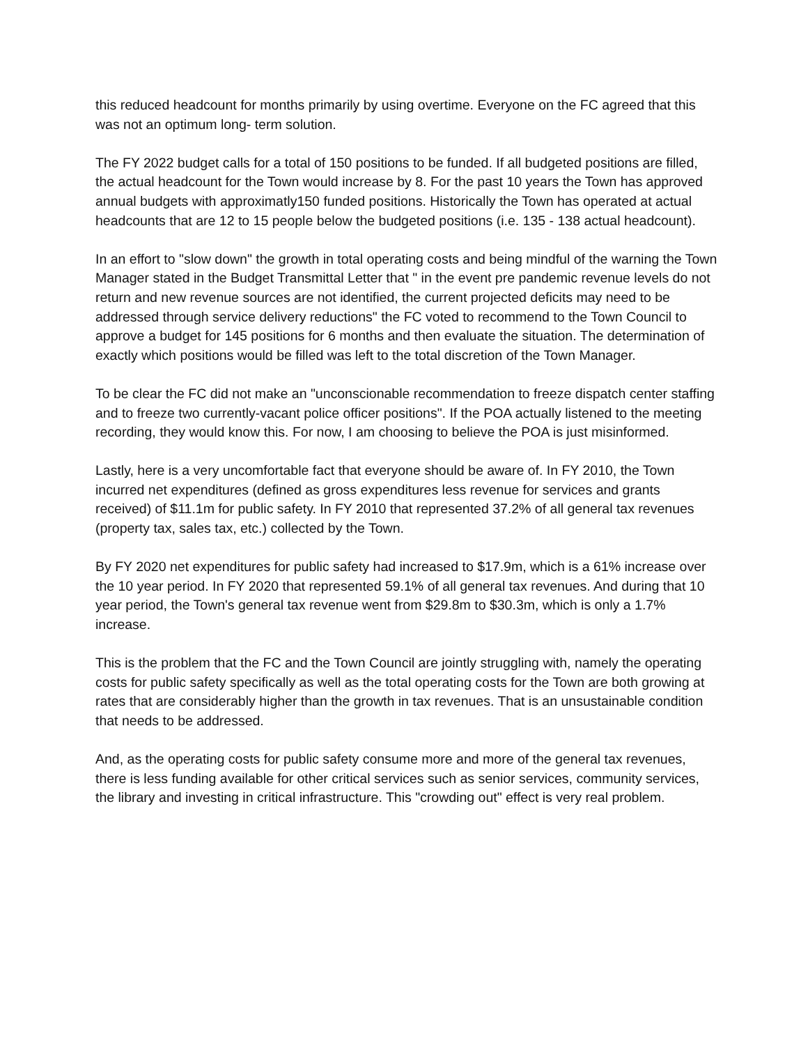this reduced headcount for months primarily by using overtime. Everyone on the FC agreed that this was not an optimum long- term solution.
The FY 2022 budget calls for a total of 150 positions to be funded. If all budgeted positions are filled, the actual headcount for the Town would increase by 8. For the past 10 years the Town has approved annual budgets with approximatly150 funded positions. Historically the Town has operated at actual headcounts that are 12 to 15 people below the budgeted positions (i.e. 135 - 138 actual headcount).
In an effort to "slow down" the growth in total operating costs and being mindful of the warning the Town Manager stated in the Budget Transmittal Letter that " in the event pre pandemic revenue levels do not return and new revenue sources are not identified, the current projected deficits may need to be addressed through service delivery reductions" the FC voted to recommend to the Town Council to approve a budget for 145 positions for 6 months and then evaluate the situation. The determination of exactly which positions would be filled was left to the total discretion of the Town Manager.
To be clear the FC did not make an "unconscionable recommendation to freeze dispatch center staffing and to freeze two currently-vacant police officer positions". If the POA actually listened to the meeting recording, they would know this. For now, I am choosing to believe the POA is just misinformed.
Lastly, here is a very uncomfortable fact that everyone should be aware of. In FY 2010, the Town incurred net expenditures (defined as gross expenditures less revenue for services and grants received) of $11.1m for public safety. In FY 2010 that represented 37.2% of all general tax revenues (property tax, sales tax, etc.) collected by the Town.
By FY 2020 net expenditures for public safety had increased to $17.9m, which is a 61% increase over the 10 year period. In FY 2020 that represented 59.1% of all general tax revenues. And during that 10 year period, the Town's general tax revenue went from $29.8m to $30.3m, which is only a 1.7% increase.
This is the problem that the FC and the Town Council are jointly struggling with, namely the operating costs for public safety specifically as well as the total operating costs for the Town are both growing at rates that are considerably higher than the growth in tax revenues. That is an unsustainable condition that needs to be addressed.
And, as the operating costs for public safety consume more and more of the general tax revenues, there is less funding available for other critical services such as senior services, community services, the library and investing in critical infrastructure. This "crowding out" effect is very real problem.